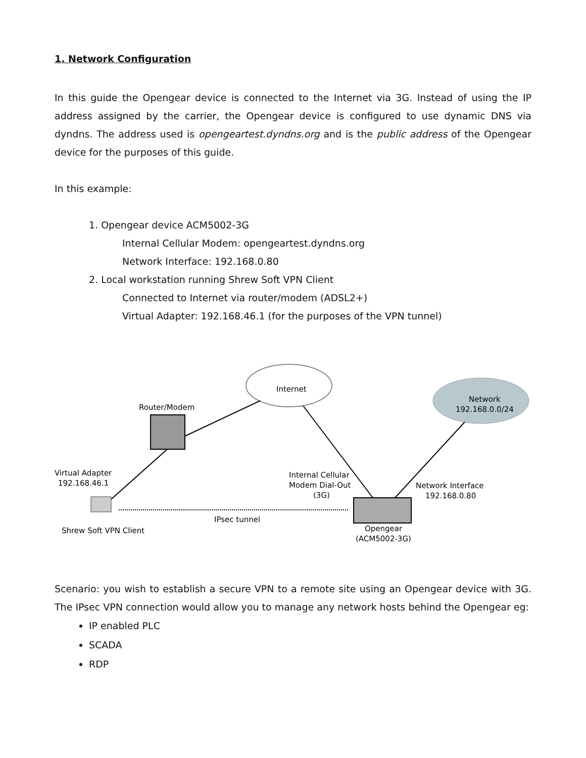1. Network Configuration
In this guide the Opengear device is connected to the Internet via 3G. Instead of using the IP address assigned by the carrier, the Opengear device is configured to use dynamic DNS via dyndns. The address used is opengeartest.dyndns.org and is the public address of the Opengear device for the purposes of this guide.
In this example:
1. Opengear device ACM5002-3G
Internal Cellular Modem: opengeartest.dyndns.org
Network Interface: 192.168.0.80
2. Local workstation running Shrew Soft VPN Client
Connected to Internet via router/modem (ADSL2+)
Virtual Adapter: 192.168.46.1 (for the purposes of the VPN tunnel)
Internet
Network
192.168.0.0/24
Router/Modem
Virtual Adapter
192.168.46.1
Shrew Soft VPN Client
IPsec tunnel
Internal Cellular
Modem Dial-Out
(3G)
Network Interface
192.168.0.80
Opengear
(ACM5002-3G)
Scenario: you wish to establish a secure VPN to a remote site using an Opengear device with 3G. The IPsec VPN connection would allow you to manage any network hosts behind the Opengear eg:
IP enabled PLC
SCADA
RDP